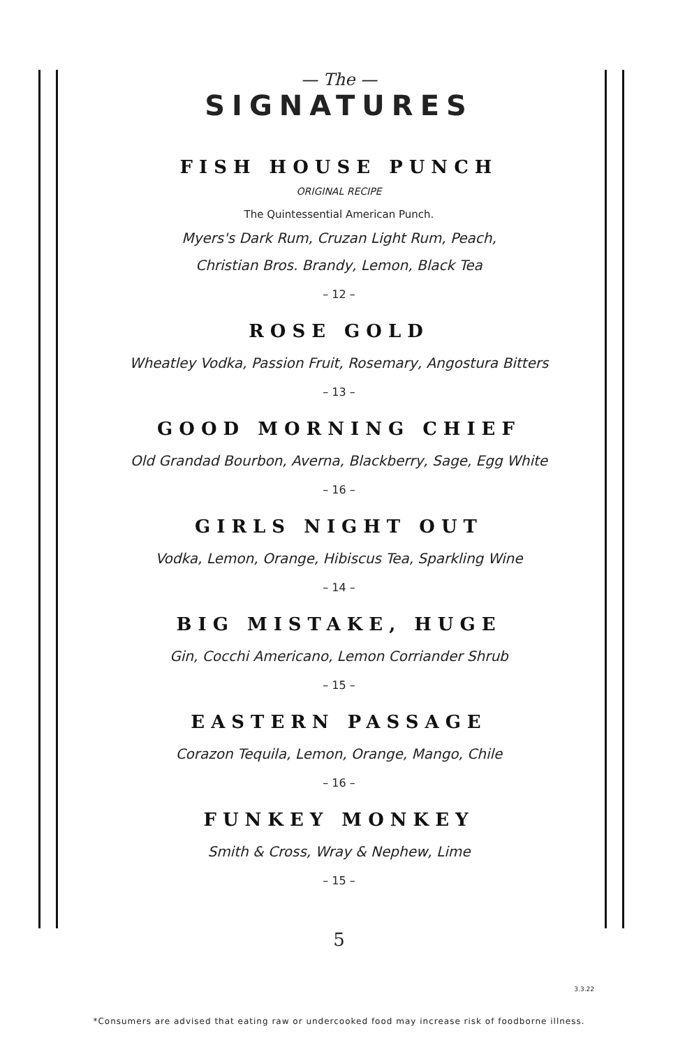— The —
SIGNATURES
FISH HOUSE PUNCH
ORIGINAL RECIPE
The Quintessential American Punch.
Myers's Dark Rum, Cruzan Light Rum, Peach,
Christian Bros. Brandy, Lemon, Black Tea
– 12 –
ROSE GOLD
Wheatley Vodka, Passion Fruit, Rosemary, Angostura Bitters
– 13 –
GOOD MORNING CHIEF
Old Grandad Bourbon, Averna, Blackberry, Sage, Egg White
– 16 –
GIRLS NIGHT OUT
Vodka, Lemon, Orange, Hibiscus Tea, Sparkling Wine
– 14 –
BIG MISTAKE, HUGE
Gin, Cocchi Americano, Lemon Corriander Shrub
– 15 –
EASTERN PASSAGE
Corazon Tequila, Lemon, Orange, Mango, Chile
– 16 –
FUNKEY MONKEY
Smith & Cross, Wray & Nephew, Lime
– 15 –
5
3.3.22
*Consumers are advised that eating raw or undercooked food may increase risk of foodborne illness.